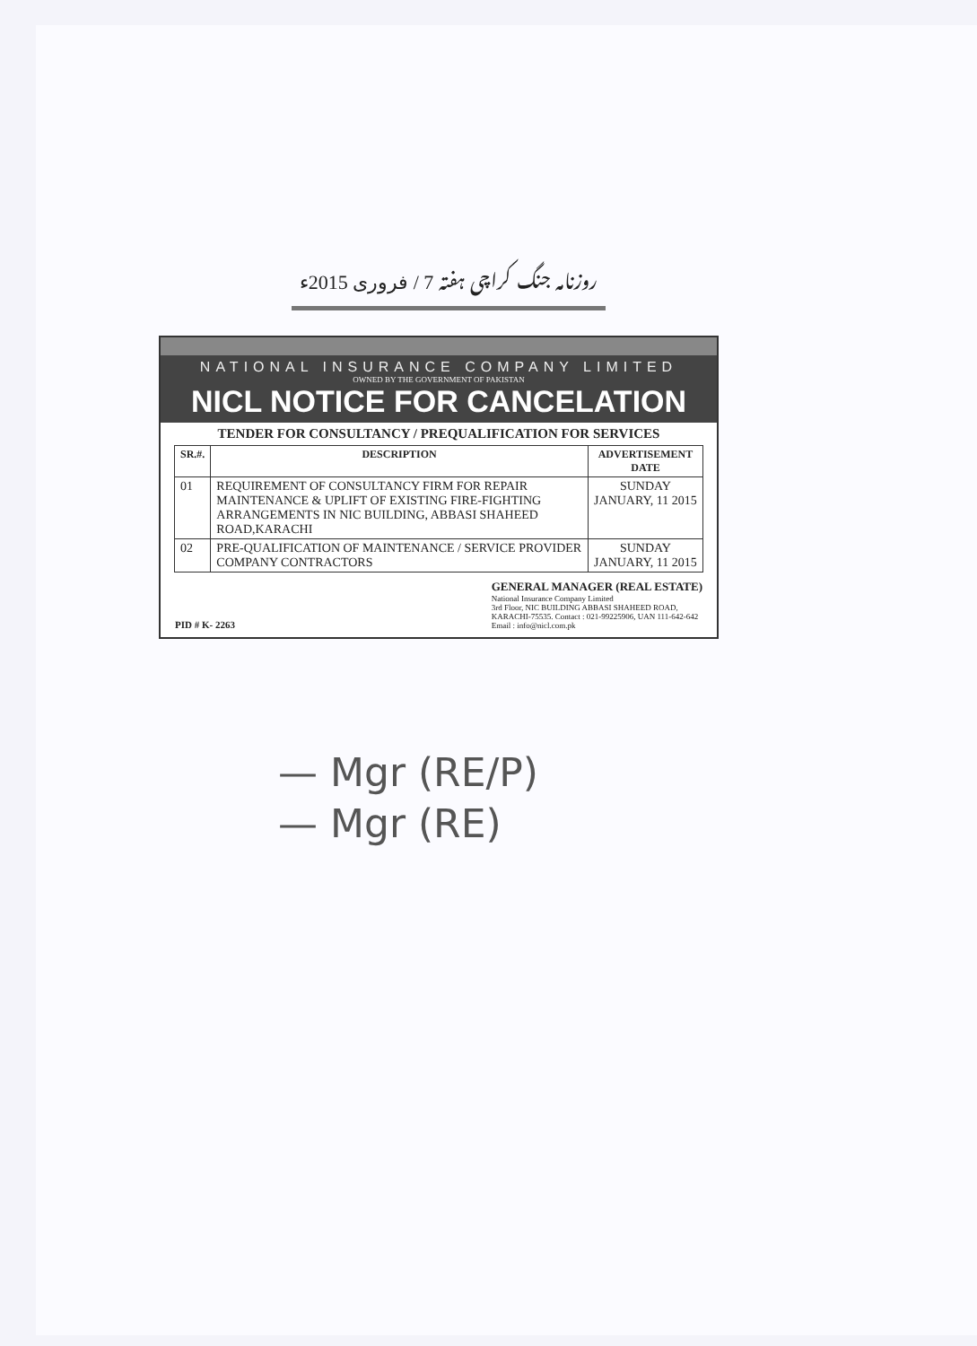روزنامہ جنگ کراچی ہفتہ 7 / فروری 2015ء
NATIONAL INSURANCE COMPANY LIMITED
OWNED BY THE GOVERNMENT OF PAKISTAN
NICL NOTICE FOR CANCELATION
TENDER FOR CONSULTANCY / PREQUALIFICATION FOR SERVICES
| SR.#. | DESCRIPTION | ADVERTISEMENT DATE |
| --- | --- | --- |
| 01 | REQUIREMENT OF CONSULTANCY FIRM FOR REPAIR MAINTENANCE & UPLIFT OF EXISTING FIRE-FIGHTING ARRANGEMENTS IN NIC BUILDING, ABBASI SHAHEED ROAD,KARACHI | SUNDAY JANUARY, 11 2015 |
| 02 | PRE-QUALIFICATION OF MAINTENANCE / SERVICE PROVIDER COMPANY CONTRACTORS | SUNDAY JANUARY, 11 2015 |
PID # K- 2263
GENERAL MANAGER (REAL ESTATE)
National Insurance Company Limited
3rd Floor, NIC BUILDING ABBASI SHAHEED ROAD,
KARACHI-75535. Contact : 021-99225906, UAN 111-642-642
Email : info@nicl.com.pk
— Mgr (RE/P)
— Mgr (RE)